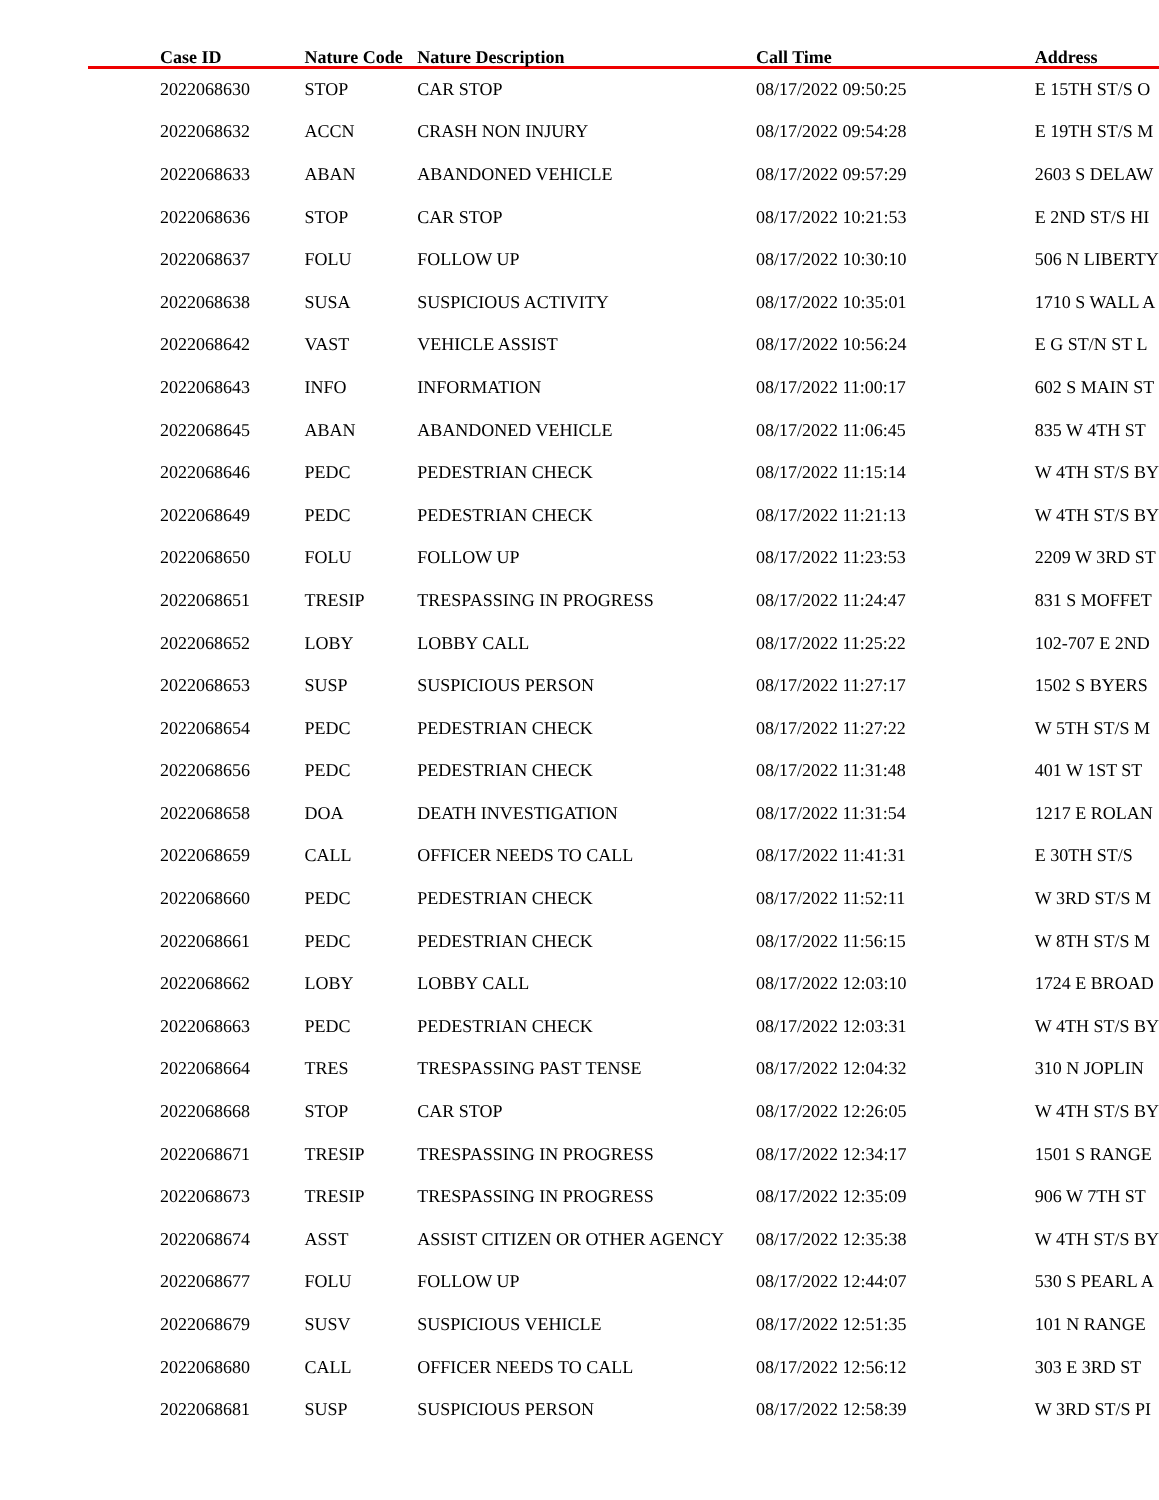| Case ID | Nature Code | Nature Description | Call Time | Address |
| --- | --- | --- | --- | --- |
| 2022068630 | STOP | CAR STOP | 08/17/2022 09:50:25 | E 15TH ST/S O |
| 2022068632 | ACCN | CRASH NON INJURY | 08/17/2022 09:54:28 | E 19TH ST/S M |
| 2022068633 | ABAN | ABANDONED VEHICLE | 08/17/2022 09:57:29 | 2603 S DELAW |
| 2022068636 | STOP | CAR STOP | 08/17/2022 10:21:53 | E 2ND ST/S HI |
| 2022068637 | FOLU | FOLLOW UP | 08/17/2022 10:30:10 | 506 N LIBERTY |
| 2022068638 | SUSA | SUSPICIOUS ACTIVITY | 08/17/2022 10:35:01 | 1710 S WALL A |
| 2022068642 | VAST | VEHICLE ASSIST | 08/17/2022 10:56:24 | E G ST/N ST L |
| 2022068643 | INFO | INFORMATION | 08/17/2022 11:00:17 | 602 S MAIN ST |
| 2022068645 | ABAN | ABANDONED VEHICLE | 08/17/2022 11:06:45 | 835 W 4TH ST |
| 2022068646 | PEDC | PEDESTRIAN CHECK | 08/17/2022 11:15:14 | W 4TH ST/S BY |
| 2022068649 | PEDC | PEDESTRIAN CHECK | 08/17/2022 11:21:13 | W 4TH ST/S BY |
| 2022068650 | FOLU | FOLLOW UP | 08/17/2022 11:23:53 | 2209 W 3RD ST |
| 2022068651 | TRESIP | TRESPASSING IN PROGRESS | 08/17/2022 11:24:47 | 831 S MOFFET |
| 2022068652 | LOBY | LOBBY CALL | 08/17/2022 11:25:22 | 102-707 E 2ND |
| 2022068653 | SUSP | SUSPICIOUS PERSON | 08/17/2022 11:27:17 | 1502 S BYERS |
| 2022068654 | PEDC | PEDESTRIAN CHECK | 08/17/2022 11:27:22 | W 5TH ST/S M |
| 2022068656 | PEDC | PEDESTRIAN CHECK | 08/17/2022 11:31:48 | 401 W 1ST ST |
| 2022068658 | DOA | DEATH INVESTIGATION | 08/17/2022 11:31:54 | 1217 E ROLAN |
| 2022068659 | CALL | OFFICER NEEDS TO CALL | 08/17/2022 11:41:31 | E 30TH ST/S |
| 2022068660 | PEDC | PEDESTRIAN CHECK | 08/17/2022 11:52:11 | W 3RD ST/S M |
| 2022068661 | PEDC | PEDESTRIAN CHECK | 08/17/2022 11:56:15 | W 8TH ST/S M |
| 2022068662 | LOBY | LOBBY CALL | 08/17/2022 12:03:10 | 1724 E BROAD |
| 2022068663 | PEDC | PEDESTRIAN CHECK | 08/17/2022 12:03:31 | W 4TH ST/S BY |
| 2022068664 | TRES | TRESPASSING PAST TENSE | 08/17/2022 12:04:32 | 310 N JOPLIN |
| 2022068668 | STOP | CAR STOP | 08/17/2022 12:26:05 | W 4TH ST/S BY |
| 2022068671 | TRESIP | TRESPASSING IN PROGRESS | 08/17/2022 12:34:17 | 1501 S RANGE |
| 2022068673 | TRESIP | TRESPASSING IN PROGRESS | 08/17/2022 12:35:09 | 906 W 7TH ST |
| 2022068674 | ASST | ASSIST CITIZEN OR OTHER AGENCY | 08/17/2022 12:35:38 | W 4TH ST/S BY |
| 2022068677 | FOLU | FOLLOW UP | 08/17/2022 12:44:07 | 530 S PEARL A |
| 2022068679 | SUSV | SUSPICIOUS VEHICLE | 08/17/2022 12:51:35 | 101 N RANGE |
| 2022068680 | CALL | OFFICER NEEDS TO CALL | 08/17/2022 12:56:12 | 303 E 3RD ST |
| 2022068681 | SUSP | SUSPICIOUS PERSON | 08/17/2022 12:58:39 | W 3RD ST/S PI |